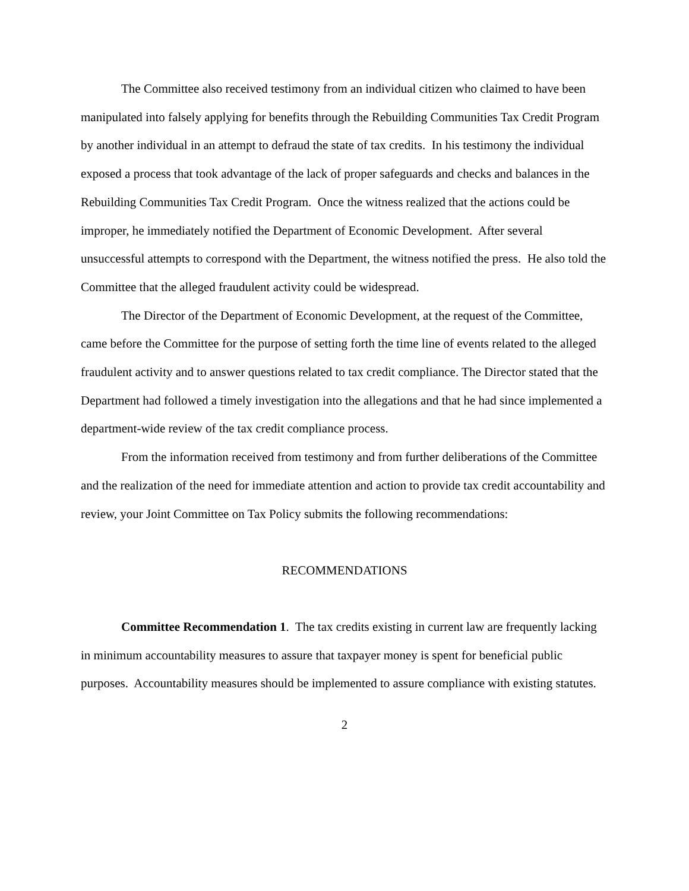The Committee also received testimony from an individual citizen who claimed to have been manipulated into falsely applying for benefits through the Rebuilding Communities Tax Credit Program by another individual in an attempt to defraud the state of tax credits. In his testimony the individual exposed a process that took advantage of the lack of proper safeguards and checks and balances in the Rebuilding Communities Tax Credit Program. Once the witness realized that the actions could be improper, he immediately notified the Department of Economic Development. After several unsuccessful attempts to correspond with the Department, the witness notified the press. He also told the Committee that the alleged fraudulent activity could be widespread.
The Director of the Department of Economic Development, at the request of the Committee, came before the Committee for the purpose of setting forth the time line of events related to the alleged fraudulent activity and to answer questions related to tax credit compliance. The Director stated that the Department had followed a timely investigation into the allegations and that he had since implemented a department-wide review of the tax credit compliance process.
From the information received from testimony and from further deliberations of the Committee and the realization of the need for immediate attention and action to provide tax credit accountability and review, your Joint Committee on Tax Policy submits the following recommendations:
RECOMMENDATIONS
Committee Recommendation 1. The tax credits existing in current law are frequently lacking in minimum accountability measures to assure that taxpayer money is spent for beneficial public purposes. Accountability measures should be implemented to assure compliance with existing statutes.
2